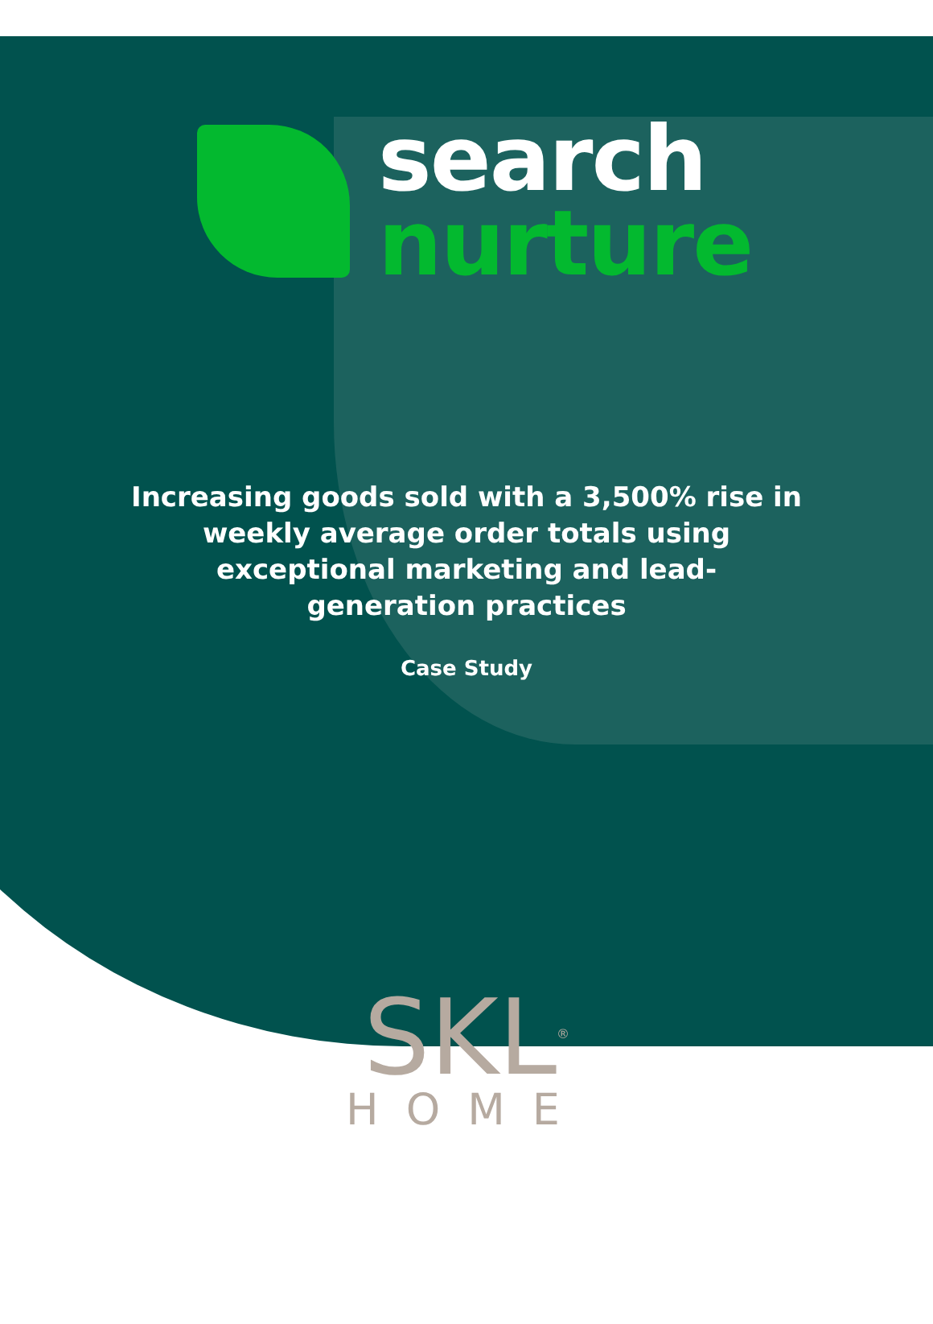search
nurture
Increasing goods sold with a 3,500% rise in
weekly average order totals using
exceptional marketing and lead-
generation practices
Case Study
SKL<sup>®</sup>
HOME